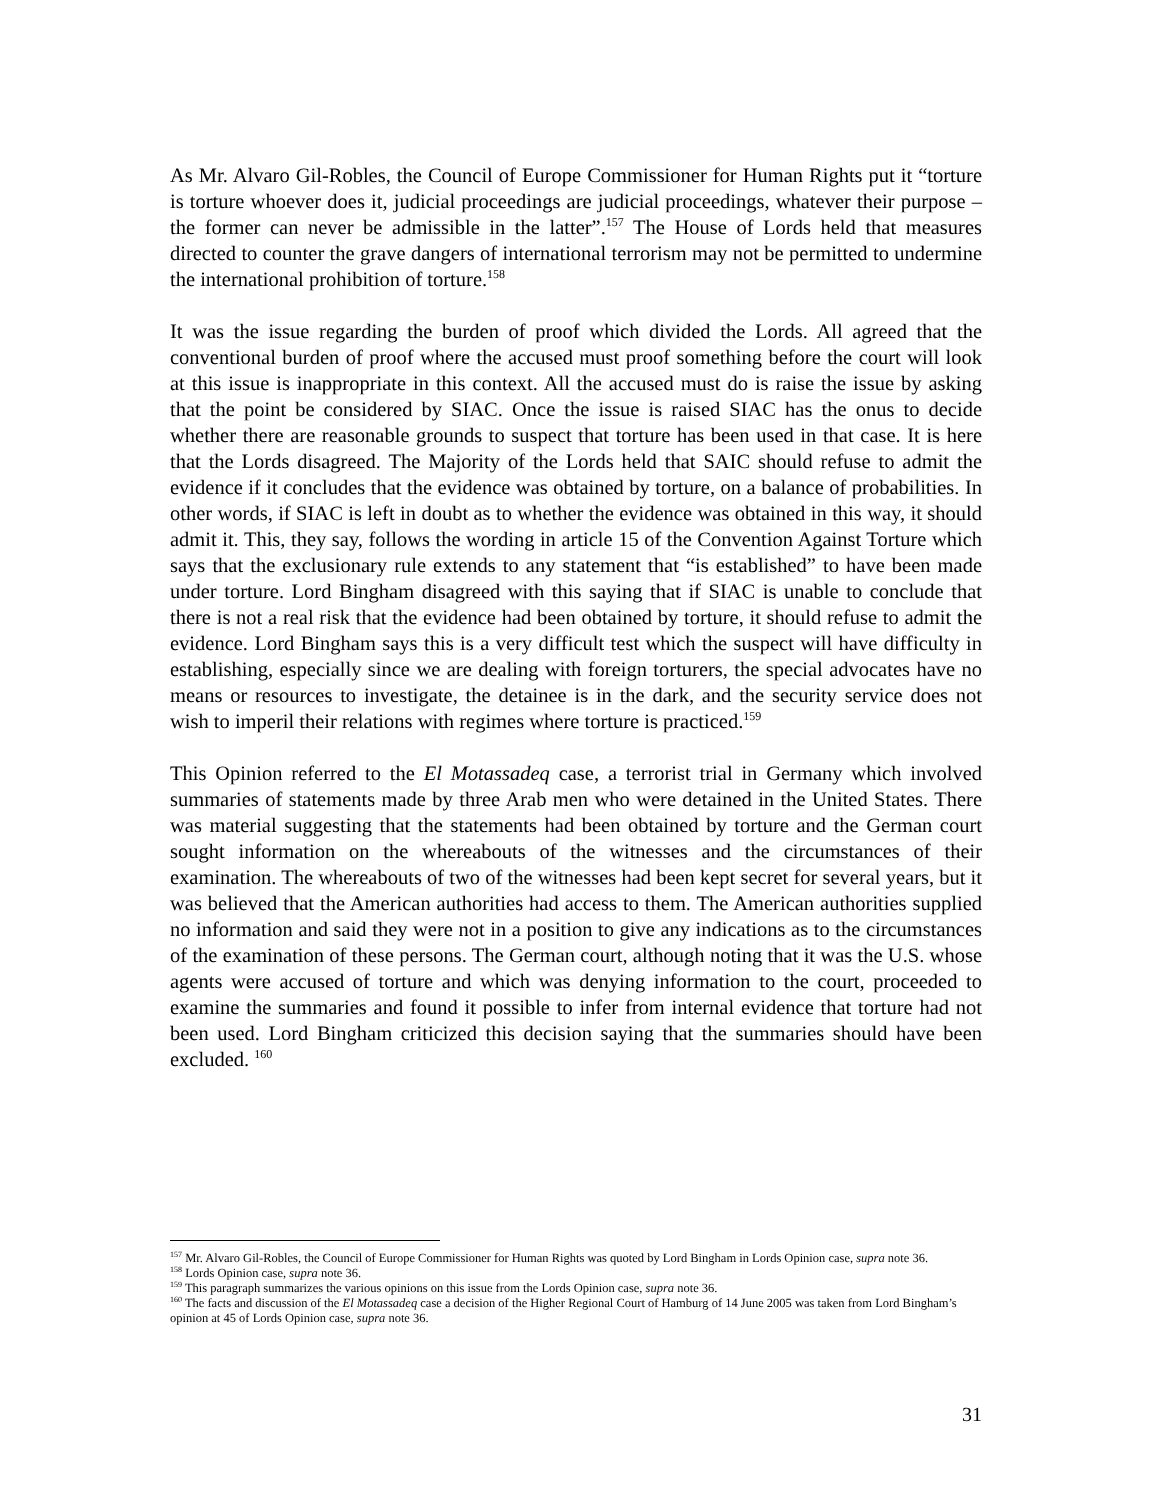As Mr. Alvaro Gil-Robles, the Council of Europe Commissioner for Human Rights put it “torture is torture whoever does it, judicial proceedings are judicial proceedings, whatever their purpose – the former can never be admissible in the latter”.<sup>157</sup> The House of Lords held that measures directed to counter the grave dangers of international terrorism may not be permitted to undermine the international prohibition of torture.<sup>158</sup>
It was the issue regarding the burden of proof which divided the Lords. All agreed that the conventional burden of proof where the accused must proof something before the court will look at this issue is inappropriate in this context. All the accused must do is raise the issue by asking that the point be considered by SIAC. Once the issue is raised SIAC has the onus to decide whether there are reasonable grounds to suspect that torture has been used in that case. It is here that the Lords disagreed. The Majority of the Lords held that SAIC should refuse to admit the evidence if it concludes that the evidence was obtained by torture, on a balance of probabilities. In other words, if SIAC is left in doubt as to whether the evidence was obtained in this way, it should admit it. This, they say, follows the wording in article 15 of the Convention Against Torture which says that the exclusionary rule extends to any statement that “is established” to have been made under torture. Lord Bingham disagreed with this saying that if SIAC is unable to conclude that there is not a real risk that the evidence had been obtained by torture, it should refuse to admit the evidence. Lord Bingham says this is a very difficult test which the suspect will have difficulty in establishing, especially since we are dealing with foreign torturers, the special advocates have no means or resources to investigate, the detainee is in the dark, and the security service does not wish to imperil their relations with regimes where torture is practiced.<sup>159</sup>
This Opinion referred to the El Motassadeq case, a terrorist trial in Germany which involved summaries of statements made by three Arab men who were detained in the United States. There was material suggesting that the statements had been obtained by torture and the German court sought information on the whereabouts of the witnesses and the circumstances of their examination. The whereabouts of two of the witnesses had been kept secret for several years, but it was believed that the American authorities had access to them. The American authorities supplied no information and said they were not in a position to give any indications as to the circumstances of the examination of these persons. The German court, although noting that it was the U.S. whose agents were accused of torture and which was denying information to the court, proceeded to examine the summaries and found it possible to infer from internal evidence that torture had not been used. Lord Bingham criticized this decision saying that the summaries should have been excluded. <sup>160</sup>
<sup>157</sup> Mr. Alvaro Gil-Robles, the Council of Europe Commissioner for Human Rights was quoted by Lord Bingham in Lords Opinion case, supra note 36.
<sup>158</sup> Lords Opinion case, supra note 36.
<sup>159</sup> This paragraph summarizes the various opinions on this issue from the Lords Opinion case, supra note 36.
<sup>160</sup> The facts and discussion of the El Motassadeq case a decision of the Higher Regional Court of Hamburg of 14 June 2005 was taken from Lord Bingham’s opinion at 45 of Lords Opinion case, supra note 36.
31